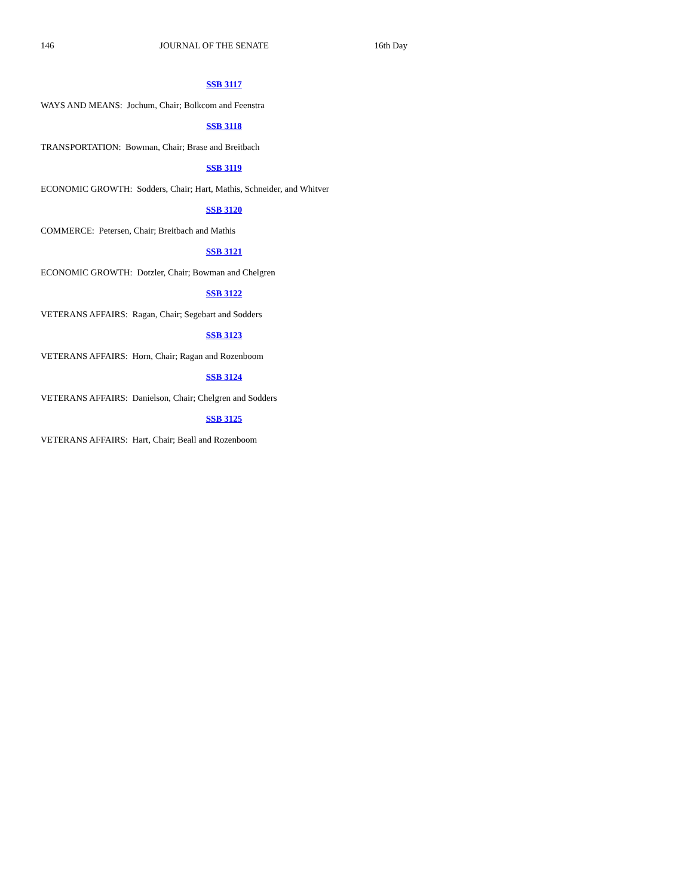146 JOURNAL OF THE SENATE 16th Day
SSB 3117
WAYS AND MEANS: Jochum, Chair; Bolkcom and Feenstra
SSB 3118
TRANSPORTATION: Bowman, Chair; Brase and Breitbach
SSB 3119
ECONOMIC GROWTH: Sodders, Chair; Hart, Mathis, Schneider, and Whitver
SSB 3120
COMMERCE: Petersen, Chair; Breitbach and Mathis
SSB 3121
ECONOMIC GROWTH: Dotzler, Chair; Bowman and Chelgren
SSB 3122
VETERANS AFFAIRS: Ragan, Chair; Segebart and Sodders
SSB 3123
VETERANS AFFAIRS: Horn, Chair; Ragan and Rozenboom
SSB 3124
VETERANS AFFAIRS: Danielson, Chair; Chelgren and Sodders
SSB 3125
VETERANS AFFAIRS: Hart, Chair; Beall and Rozenboom